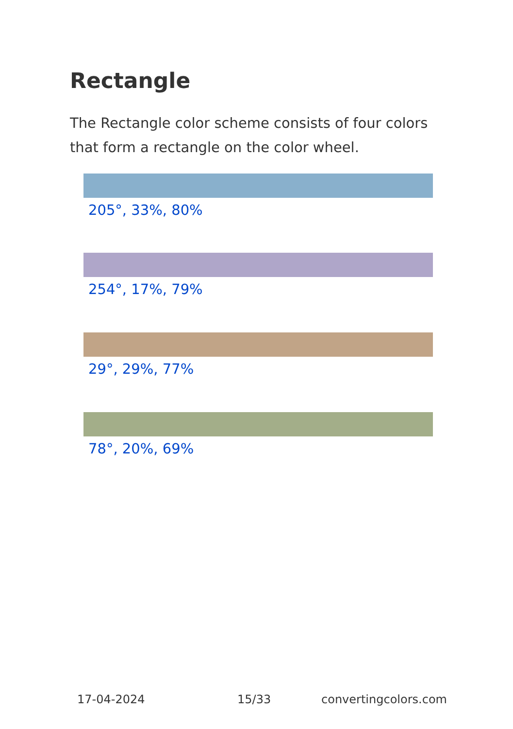Rectangle
The Rectangle color scheme consists of four colors that form a rectangle on the color wheel.
205°, 33%, 80%
254°, 17%, 79%
29°, 29%, 77%
78°, 20%, 69%
17-04-2024 15/33 convertingcolors.com